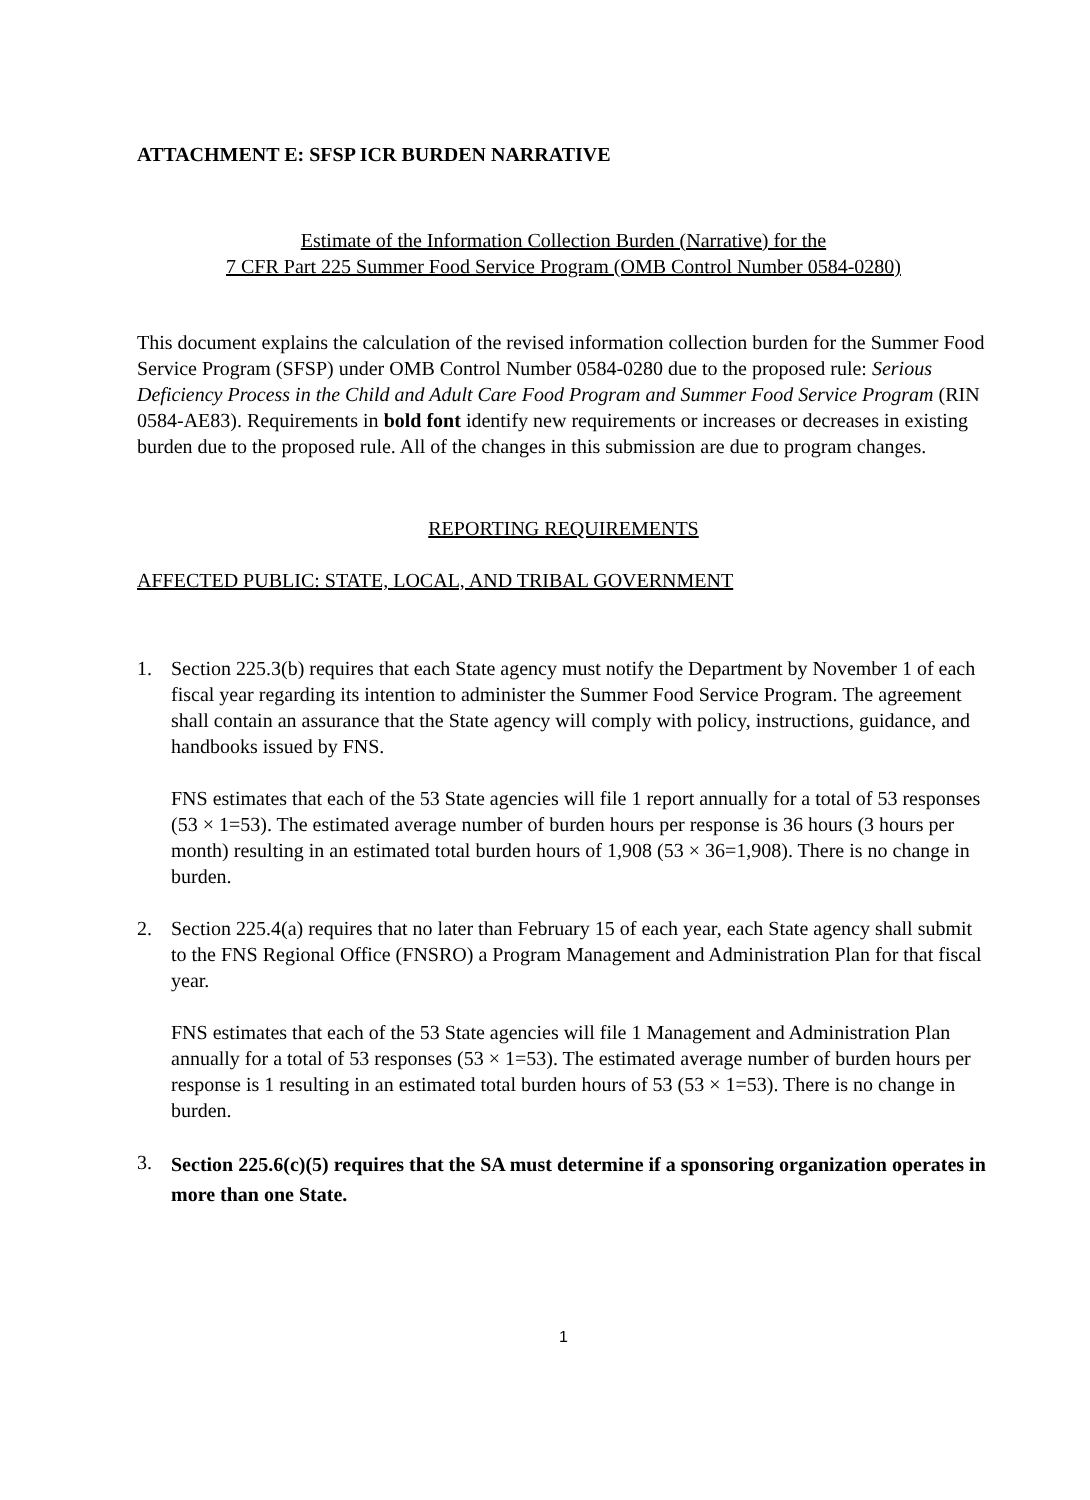ATTACHMENT E: SFSP ICR BURDEN NARRATIVE
Estimate of the Information Collection Burden (Narrative) for the
7 CFR Part 225 Summer Food Service Program (OMB Control Number 0584-0280)
This document explains the calculation of the revised information collection burden for the Summer Food Service Program (SFSP) under OMB Control Number 0584-0280 due to the proposed rule: Serious Deficiency Process in the Child and Adult Care Food Program and Summer Food Service Program (RIN 0584-AE83). Requirements in bold font identify new requirements or increases or decreases in existing burden due to the proposed rule. All of the changes in this submission are due to program changes.
REPORTING REQUIREMENTS
AFFECTED PUBLIC: STATE, LOCAL, AND TRIBAL GOVERNMENT
1. Section 225.3(b) requires that each State agency must notify the Department by November 1 of each fiscal year regarding its intention to administer the Summer Food Service Program. The agreement shall contain an assurance that the State agency will comply with policy, instructions, guidance, and handbooks issued by FNS.
FNS estimates that each of the 53 State agencies will file 1 report annually for a total of 53 responses (53 × 1=53). The estimated average number of burden hours per response is 36 hours (3 hours per month) resulting in an estimated total burden hours of 1,908 (53 × 36=1,908). There is no change in burden.
2. Section 225.4(a) requires that no later than February 15 of each year, each State agency shall submit to the FNS Regional Office (FNSRO) a Program Management and Administration Plan for that fiscal year.
FNS estimates that each of the 53 State agencies will file 1 Management and Administration Plan annually for a total of 53 responses (53 × 1=53). The estimated average number of burden hours per response is 1 resulting in an estimated total burden hours of 53 (53 × 1=53). There is no change in burden.
3.
Section 225.6(c)(5) requires that the SA must determine if a sponsoring organization operates in more than one State.
1